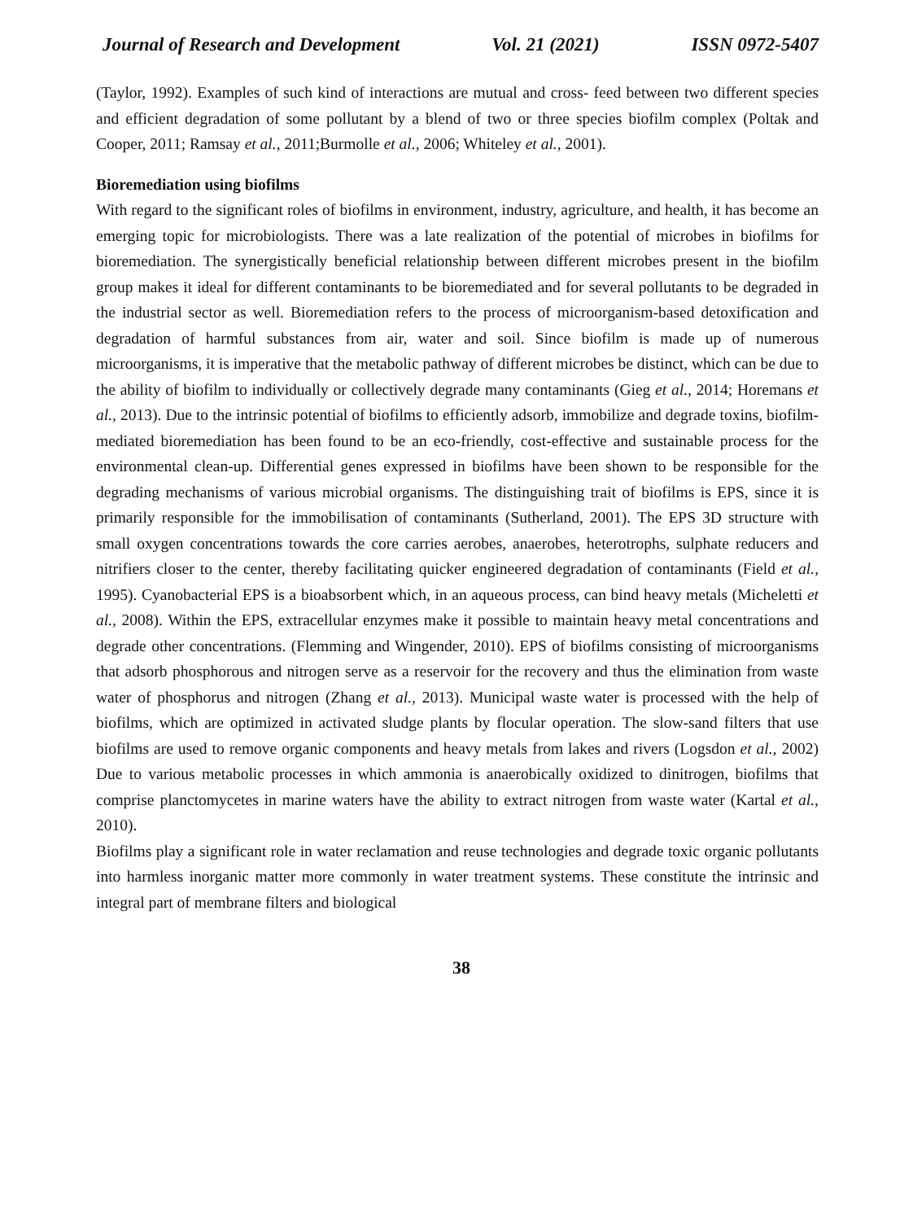Journal of Research and Development Vol. 21 (2021) ISSN 0972-5407
(Taylor, 1992). Examples of such kind of interactions are mutual and cross- feed between two different species and efficient degradation of some pollutant by a blend of two or three species biofilm complex (Poltak and Cooper, 2011; Ramsay et al., 2011;Burmolle et al., 2006; Whiteley et al., 2001).
Bioremediation using biofilms
With regard to the significant roles of biofilms in environment, industry, agriculture, and health, it has become an emerging topic for microbiologists. There was a late realization of the potential of microbes in biofilms for bioremediation. The synergistically beneficial relationship between different microbes present in the biofilm group makes it ideal for different contaminants to be bioremediated and for several pollutants to be degraded in the industrial sector as well. Bioremediation refers to the process of microorganism-based detoxification and degradation of harmful substances from air, water and soil. Since biofilm is made up of numerous microorganisms, it is imperative that the metabolic pathway of different microbes be distinct, which can be due to the ability of biofilm to individually or collectively degrade many contaminants (Gieg et al., 2014; Horemans et al., 2013). Due to the intrinsic potential of biofilms to efficiently adsorb, immobilize and degrade toxins, biofilm-mediated bioremediation has been found to be an eco-friendly, cost-effective and sustainable process for the environmental clean-up. Differential genes expressed in biofilms have been shown to be responsible for the degrading mechanisms of various microbial organisms. The distinguishing trait of biofilms is EPS, since it is primarily responsible for the immobilisation of contaminants (Sutherland, 2001). The EPS 3D structure with small oxygen concentrations towards the core carries aerobes, anaerobes, heterotrophs, sulphate reducers and nitrifiers closer to the center, thereby facilitating quicker engineered degradation of contaminants (Field et al., 1995). Cyanobacterial EPS is a bioabsorbent which, in an aqueous process, can bind heavy metals (Micheletti et al., 2008). Within the EPS, extracellular enzymes make it possible to maintain heavy metal concentrations and degrade other concentrations. (Flemming and Wingender, 2010). EPS of biofilms consisting of microorganisms that adsorb phosphorous and nitrogen serve as a reservoir for the recovery and thus the elimination from waste water of phosphorus and nitrogen (Zhang et al., 2013). Municipal waste water is processed with the help of biofilms, which are optimized in activated sludge plants by flocular operation. The slow-sand filters that use biofilms are used to remove organic components and heavy metals from lakes and rivers (Logsdon et al., 2002) Due to various metabolic processes in which ammonia is anaerobically oxidized to dinitrogen, biofilms that comprise planctomycetes in marine waters have the ability to extract nitrogen from waste water (Kartal et al., 2010).
Biofilms play a significant role in water reclamation and reuse technologies and degrade toxic organic pollutants into harmless inorganic matter more commonly in water treatment systems. These constitute the intrinsic and integral part of membrane filters and biological
38